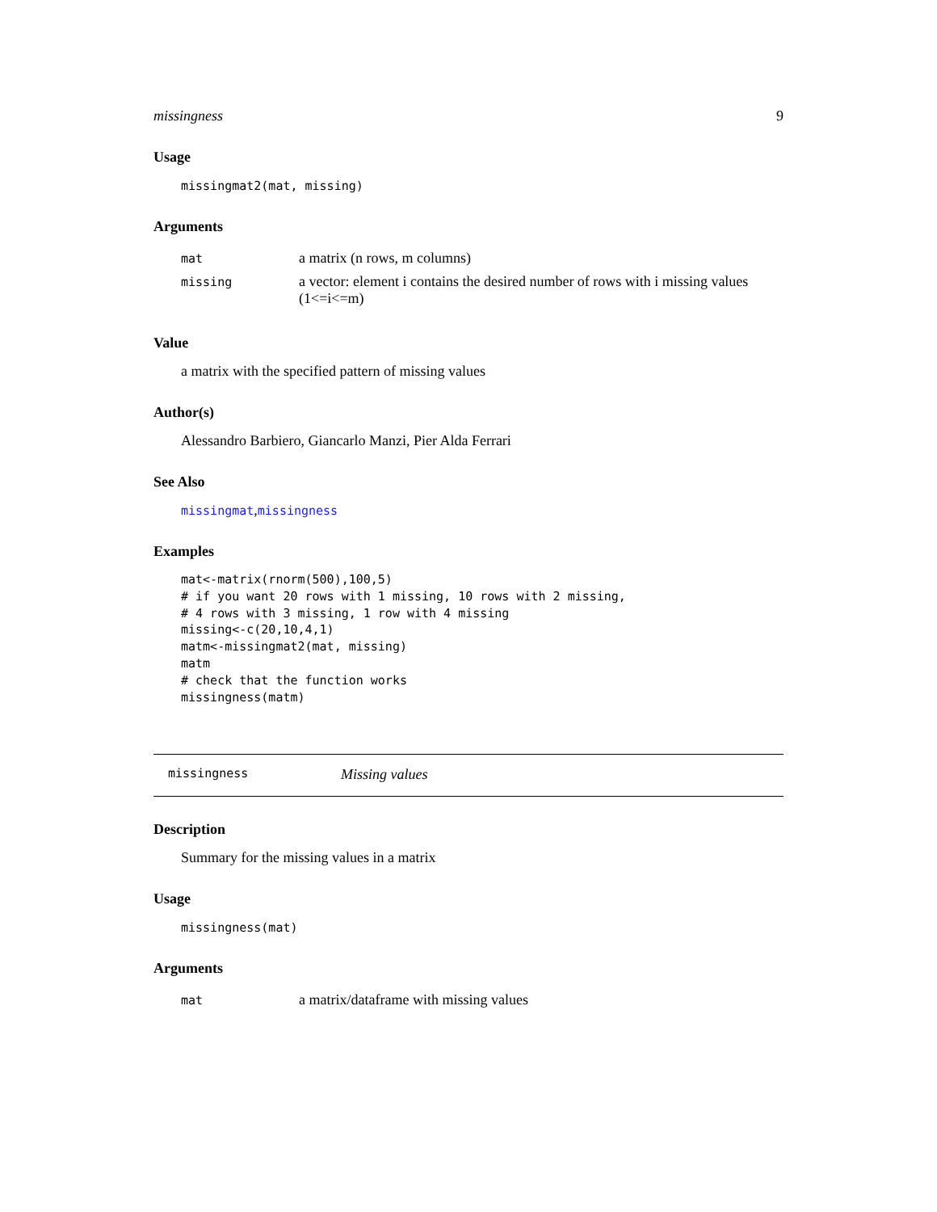missingness 9
Usage
missingmat2(mat, missing)
Arguments
| mat | a matrix (n rows, m columns) |
| missing | a vector: element i contains the desired number of rows with i missing values (1<=i<=m) |
Value
a matrix with the specified pattern of missing values
Author(s)
Alessandro Barbiero, Giancarlo Manzi, Pier Alda Ferrari
See Also
missingmat,missingness
Examples
mat<-matrix(rnorm(500),100,5)
# if you want 20 rows with 1 missing, 10 rows with 2 missing,
# 4 rows with 3 missing, 1 row with 4 missing
missing<-c(20,10,4,1)
matm<-missingmat2(mat, missing)
matm
# check that the function works
missingness(matm)
missingness Missing values
Description
Summary for the missing values in a matrix
Usage
missingness(mat)
Arguments
| mat | a matrix/dataframe with missing values |